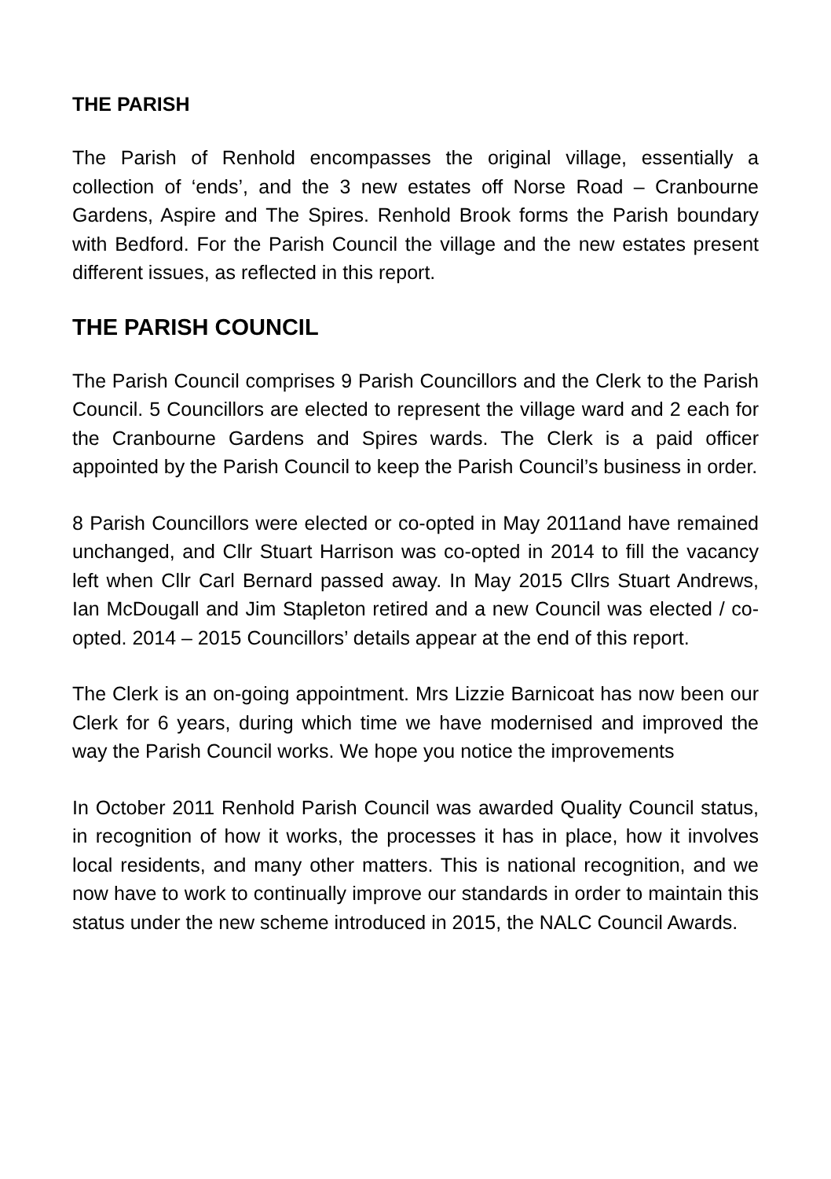THE PARISH
The Parish of Renhold encompasses the original village, essentially a collection of ‘ends’, and the 3 new estates off Norse Road – Cranbourne Gardens, Aspire and The Spires. Renhold Brook forms the Parish boundary with Bedford. For the Parish Council the village and the new estates present different issues, as reflected in this report.
THE PARISH COUNCIL
The Parish Council comprises 9 Parish Councillors and the Clerk to the Parish Council. 5 Councillors are elected to represent the village ward and 2 each for the Cranbourne Gardens and Spires wards. The Clerk is a paid officer appointed by the Parish Council to keep the Parish Council’s business in order.
8 Parish Councillors were elected or co-opted in May 2011and have remained unchanged, and Cllr Stuart Harrison was co-opted in 2014 to fill the vacancy left when Cllr Carl Bernard passed away. In May 2015 Cllrs Stuart Andrews, Ian McDougall and Jim Stapleton retired and a new Council was elected / co-opted. 2014 – 2015 Councillors’ details appear at the end of this report.
The Clerk is an on-going appointment. Mrs Lizzie Barnicoat has now been our Clerk for 6 years, during which time we have modernised and improved the way the Parish Council works. We hope you notice the improvements
In October 2011 Renhold Parish Council was awarded Quality Council status, in recognition of how it works, the processes it has in place, how it involves local residents, and many other matters. This is national recognition, and we now have to work to continually improve our standards in order to maintain this status under the new scheme introduced in 2015, the NALC Council Awards.